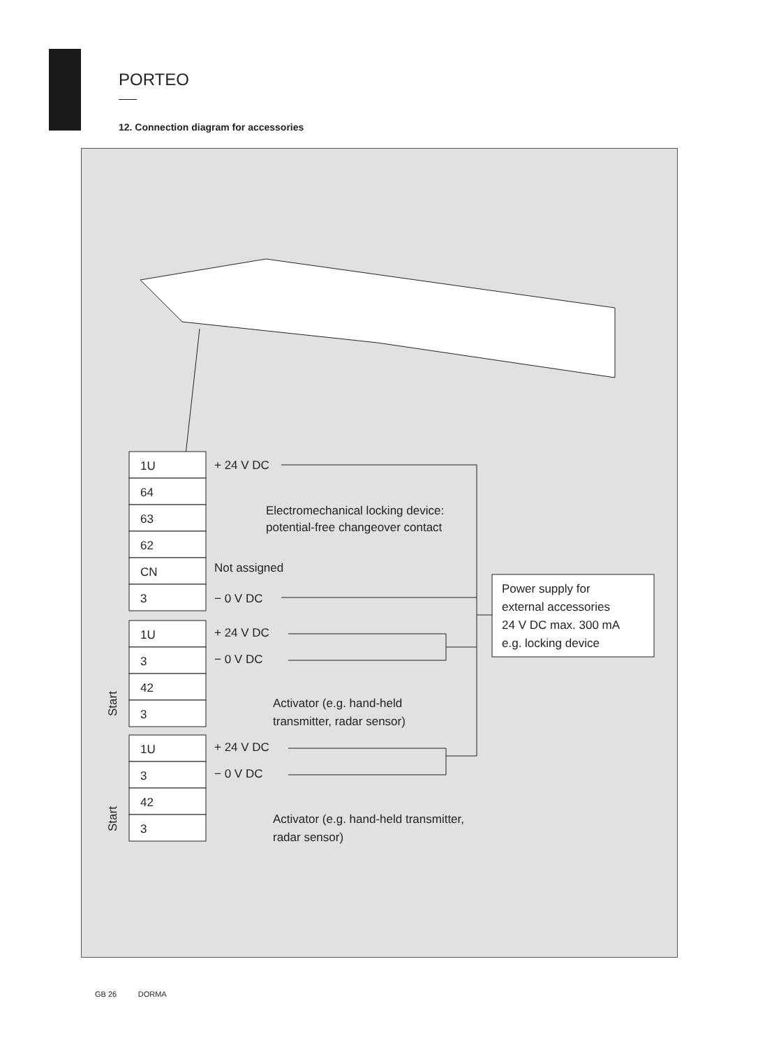PORTEO
12. Connection diagram for accessories
1U
64
63
62
CN
3
1U
3
42
3
1U
3
42
3
+ 24 V DC
Electromechanical locking device:
potential-free changeover contact
Not assigned
− 0 V DC
+ 24 V DC
− 0 V DC
Activator (e.g. hand-held
transmitter, radar sensor)
+ 24 V DC
− 0 V DC
Activator (e.g. hand-held transmitter,
radar sensor)
Power supply for
external accessories
24 V DC max. 300 mA
e.g. locking device
Start
Start
GB 26 DORMA